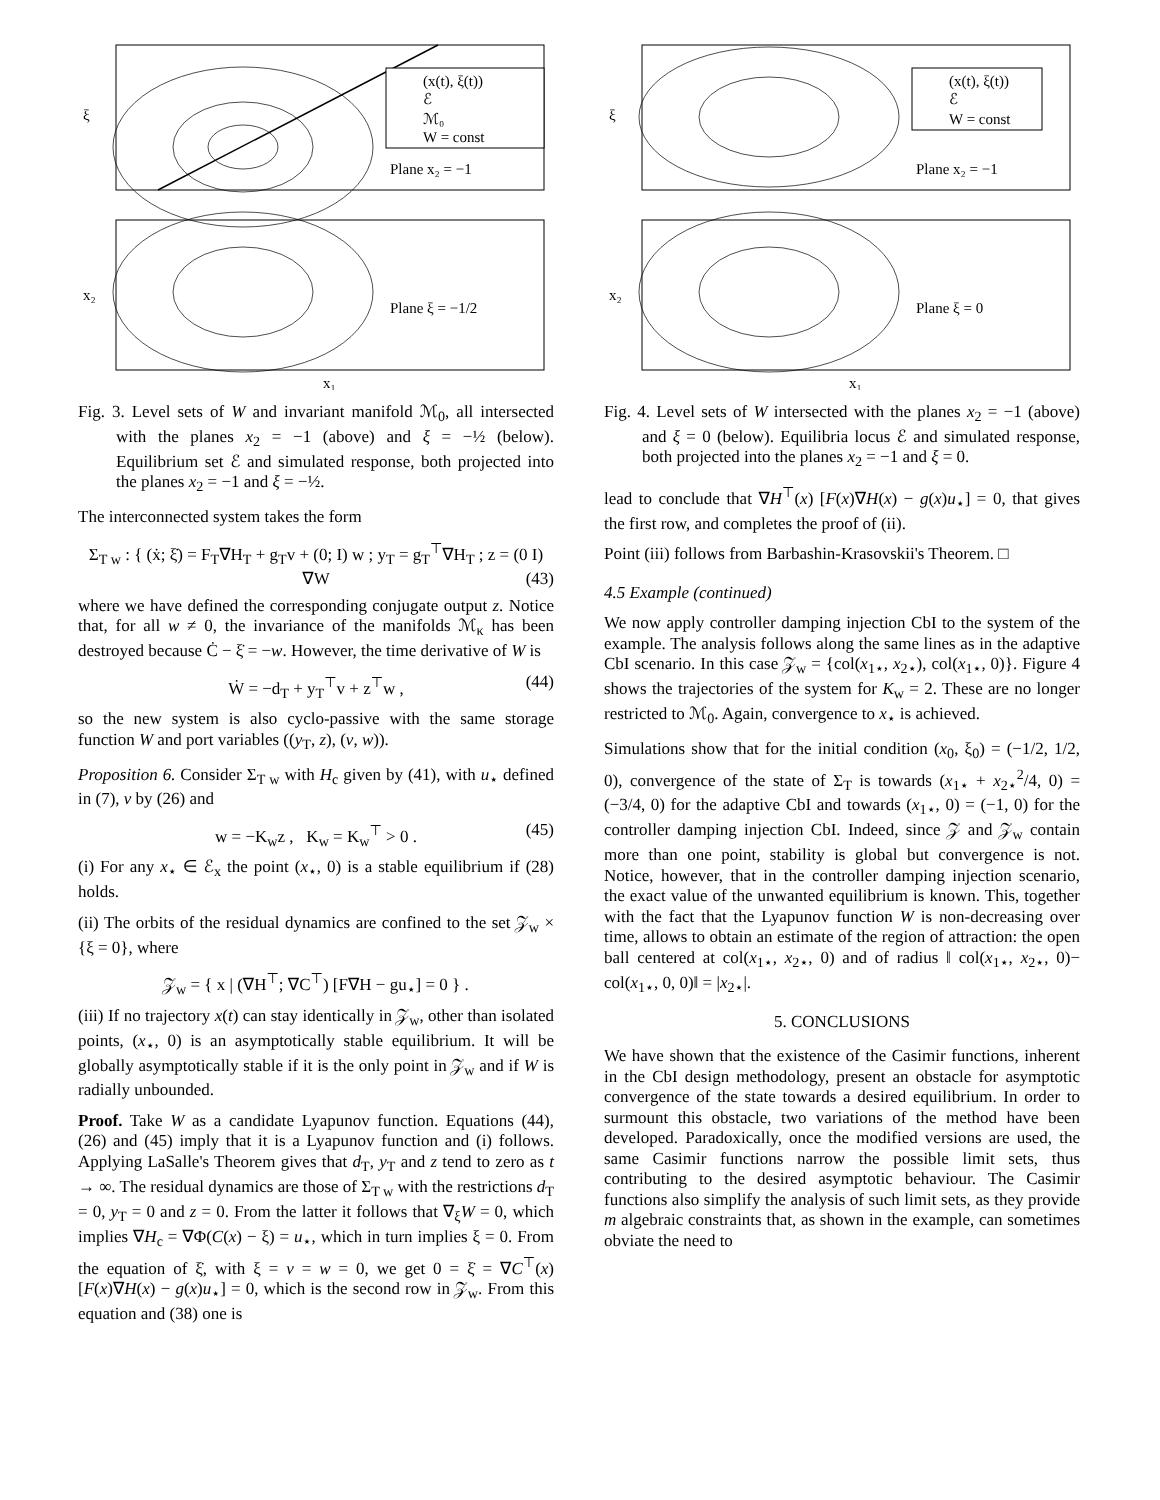(x(t), ξ(t))
ℰ
ℳ₀
W = const
Plane x₂ = −1
ξ
Plane ξ = −1/2
x₂
x₁
Fig. 3. Level sets of W and invariant manifold ℳ<sub>0</sub>, all intersected with the planes x<sub>2</sub> = −1 (above) and ξ = −½ (below). Equilibrium set ℰ and simulated response, both projected into the planes x<sub>2</sub> = −1 and ξ = −½.
The interconnected system takes the form
Σ<sub>T w</sub> : { (ẋ; ξ̇) = F<sub>T</sub>∇H<sub>T</sub> + g<sub>T</sub>v + (0; I) w ; y<sub>T</sub> = g<sub>T</sub><sup>⊤</sup>∇H<sub>T</sub> ; z = (0 I) ∇W (43)
where we have defined the corresponding conjugate output z. Notice that, for all w ≠ 0, the invariance of the manifolds ℳ<sub>κ</sub> has been destroyed because Ċ − ξ̇ = −w. However, the time derivative of W is
Ẇ = −d<sub>T</sub> + y<sub>T</sub><sup>⊤</sup>v + z<sup>⊤</sup>w , (44)
so the new system is also cyclo-passive with the same storage function W and port variables ((y<sub>T</sub>, z), (v, w)).
Proposition 6. Consider Σ<sub>T w</sub> with H<sub>c</sub> given by (41), with u<sub>⋆</sub> defined in (7), v by (26) and
w = −K<sub>w</sub>z , K<sub>w</sub> = K<sub>w</sub><sup>⊤</sup> > 0 . (45)
(i) For any x<sub>⋆</sub> ∈ ℰ<sub>x</sub> the point (x<sub>⋆</sub>, 0) is a stable equilibrium if (28) holds.
(ii) The orbits of the residual dynamics are confined to the set 𝒵<sub>w</sub> × {ξ = 0}, where
𝒵<sub>w</sub> = { x | (∇H<sup>⊤</sup>; ∇C<sup>⊤</sup>) [F∇H − gu<sub>⋆</sub>] = 0 } .
(iii) If no trajectory x(t) can stay identically in 𝒵<sub>w</sub>, other than isolated points, (x<sub>⋆</sub>, 0) is an asymptotically stable equilibrium. It will be globally asymptotically stable if it is the only point in 𝒵<sub>w</sub> and if W is radially unbounded.
Proof. Take W as a candidate Lyapunov function. Equations (44), (26) and (45) imply that it is a Lyapunov function and (i) follows. Applying LaSalle's Theorem gives that d<sub>T</sub>, y<sub>T</sub> and z tend to zero as t → ∞. The residual dynamics are those of Σ<sub>T w</sub> with the restrictions d<sub>T</sub> = 0, y<sub>T</sub> = 0 and z = 0. From the latter it follows that ∇<sub>ξ</sub>W = 0, which implies ∇H<sub>c</sub> = ∇Φ(C(x) − ξ) = u<sub>⋆</sub>, which in turn implies ξ = 0. From the equation of ξ̇, with ξ = v = w = 0, we get 0 = ξ̇ = ∇C<sup>⊤</sup>(x) [F(x)∇H(x) − g(x)u<sub>⋆</sub>] = 0, which is the second row in 𝒵<sub>w</sub>. From this equation and (38) one is
(x(t), ξ(t))
ℰ
W = const
Plane x₂ = −1
ξ
Plane ξ = 0
x₂
x₁
Fig. 4. Level sets of W intersected with the planes x<sub>2</sub> = −1 (above) and ξ = 0 (below). Equilibria locus ℰ and simulated response, both projected into the planes x<sub>2</sub> = −1 and ξ = 0.
lead to conclude that ∇H<sup>⊤</sup>(x) [F(x)∇H(x) − g(x)u<sub>⋆</sub>] = 0, that gives the first row, and completes the proof of (ii).
Point (iii) follows from Barbashin-Krasovskii's Theorem. □
4.5 Example (continued)
We now apply controller damping injection CbI to the system of the example. The analysis follows along the same lines as in the adaptive CbI scenario. In this case 𝒵<sub>w</sub> = {col(x<sub>1⋆</sub>, x<sub>2⋆</sub>), col(x<sub>1⋆</sub>, 0)}. Figure 4 shows the trajectories of the system for K<sub>w</sub> = 2. These are no longer restricted to ℳ<sub>0</sub>. Again, convergence to x<sub>⋆</sub> is achieved.
Simulations show that for the initial condition (x<sub>0</sub>, ξ<sub>0</sub>) = (−1/2, 1/2, 0), convergence of the state of Σ<sub>T</sub> is towards (x<sub>1⋆</sub> + x<sub>2⋆</sub><sup>2</sup>/4, 0) = (−3/4, 0) for the adaptive CbI and towards (x<sub>1⋆</sub>, 0) = (−1, 0) for the controller damping injection CbI. Indeed, since 𝒵 and 𝒵<sub>w</sub> contain more than one point, stability is global but convergence is not. Notice, however, that in the controller damping injection scenario, the exact value of the unwanted equilibrium is known. This, together with the fact that the Lyapunov function W is non-decreasing over time, allows to obtain an estimate of the region of attraction: the open ball centered at col(x<sub>1⋆</sub>, x<sub>2⋆</sub>, 0) and of radius ‖ col(x<sub>1⋆</sub>, x<sub>2⋆</sub>, 0)− col(x<sub>1⋆</sub>, 0, 0)‖ = |x<sub>2⋆</sub>|.
5. CONCLUSIONS
We have shown that the existence of the Casimir functions, inherent in the CbI design methodology, present an obstacle for asymptotic convergence of the state towards a desired equilibrium. In order to surmount this obstacle, two variations of the method have been developed. Paradoxically, once the modified versions are used, the same Casimir functions narrow the possible limit sets, thus contributing to the desired asymptotic behaviour. The Casimir functions also simplify the analysis of such limit sets, as they provide m algebraic constraints that, as shown in the example, can sometimes obviate the need to